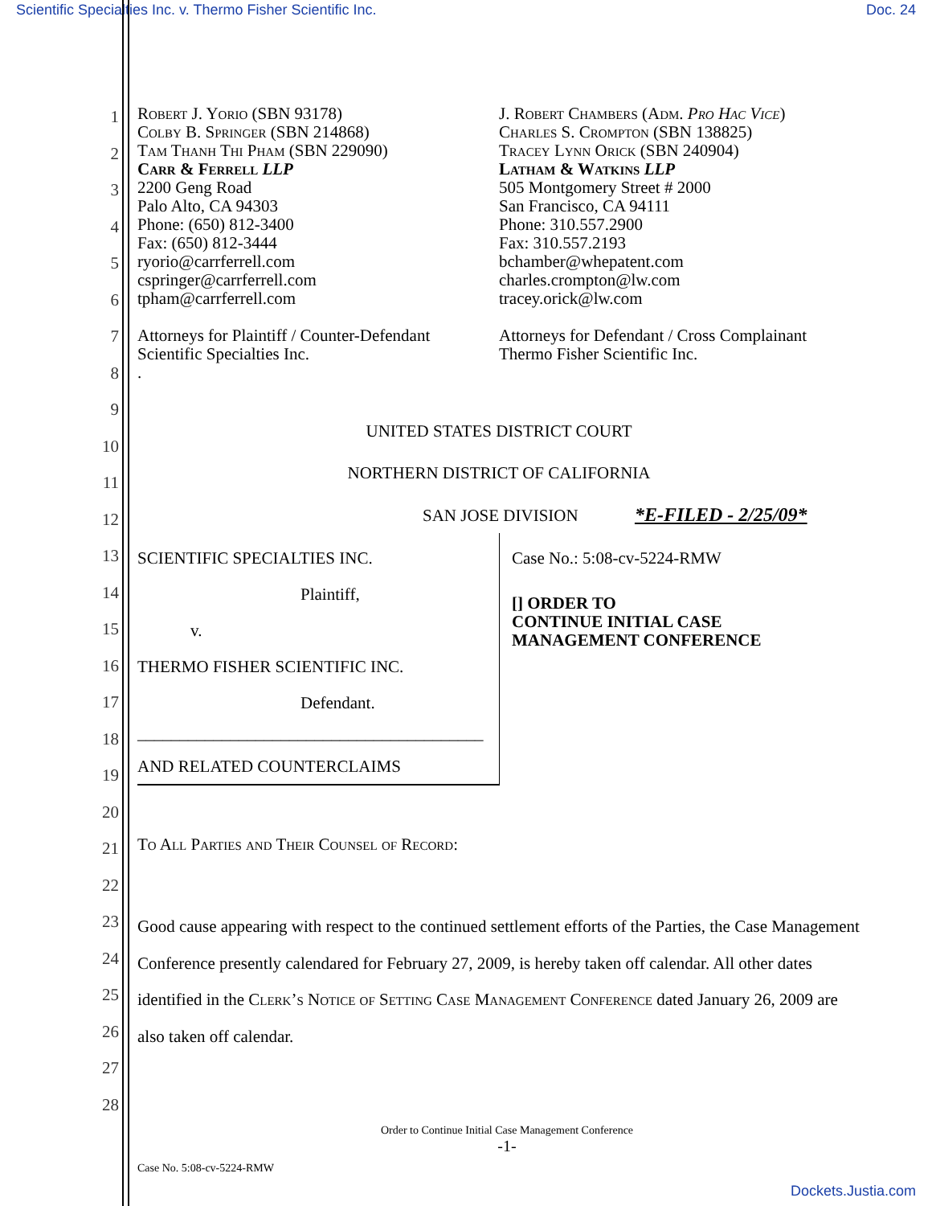Scientific Specialties Inc. v. Thermo Fisher Scientific Inc. Doc. 24
1
2
3
4
5
6
7
8
9
10
11
12
13
14
15
16
17
18
19
20
21
22
23
24
25
26
27
28
Robert J. Yorio (SBN 93178)
Colby B. Springer (SBN 214868)
Tam Thanh Thi Pham (SBN 229090)
Carr & Ferrell LLP
2200 Geng Road
Palo Alto, CA 94303
Phone: (650) 812-3400
Fax: (650) 812-3444
ryorio@carrferrell.com
cspringer@carrferrell.com
tpham@carrferrell.com
Attorneys for Plaintiff / Counter-Defendant
Scientific Specialties Inc.
.
J. Robert Chambers (Adm. Pro Hac Vice)
Charles S. Crompton (SBN 138825)
Tracey Lynn Orick (SBN 240904)
Latham & Watkins LLP
505 Montgomery Street # 2000
San Francisco, CA 94111
Phone: 310.557.2900
Fax: 310.557.2193
bchamber@whepatent.com
charles.crompton@lw.com
tracey.orick@lw.com
Attorneys for Defendant / Cross Complainant
Thermo Fisher Scientific Inc.
UNITED STATES DISTRICT COURT
NORTHERN DISTRICT OF CALIFORNIA
SAN JOSE DIVISION *E-FILED - 2/25/09*
SCIENTIFIC SPECIALTIES INC.
Plaintiff,
v.
THERMO FISHER SCIENTIFIC INC.
Defendant.
_________________________________________
AND RELATED COUNTERCLAIMS
Case No.: 5:08-cv-5224-RMW
[] ORDER TO
CONTINUE INITIAL CASE
MANAGEMENT CONFERENCE
To All Parties and Their Counsel of Record:
Good cause appearing with respect to the continued settlement efforts of the Parties, the Case Management Conference presently calendared for February 27, 2009, is hereby taken off calendar. All other dates identified in the Clerk’s Notice of Setting Case Management Conference dated January 26, 2009 are also taken off calendar.
Order to Continue Initial Case Management Conference
-1-
Case No. 5:08-cv-5224-RMW
Dockets.Justia.com